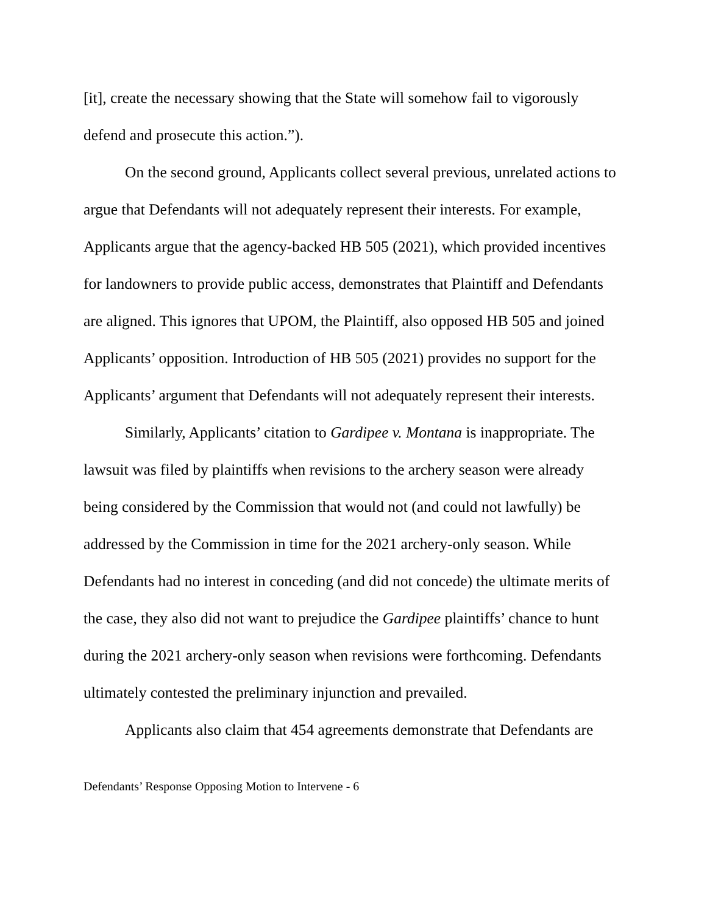[it], create the necessary showing that the State will somehow fail to vigorously defend and prosecute this action.”).
On the second ground, Applicants collect several previous, unrelated actions to argue that Defendants will not adequately represent their interests. For example, Applicants argue that the agency-backed HB 505 (2021), which provided incentives for landowners to provide public access, demonstrates that Plaintiff and Defendants are aligned. This ignores that UPOM, the Plaintiff, also opposed HB 505 and joined Applicants’ opposition. Introduction of HB 505 (2021) provides no support for the Applicants’ argument that Defendants will not adequately represent their interests.
Similarly, Applicants’ citation to Gardipee v. Montana is inappropriate. The lawsuit was filed by plaintiffs when revisions to the archery season were already being considered by the Commission that would not (and could not lawfully) be addressed by the Commission in time for the 2021 archery-only season. While Defendants had no interest in conceding (and did not concede) the ultimate merits of the case, they also did not want to prejudice the Gardipee plaintiffs’ chance to hunt during the 2021 archery-only season when revisions were forthcoming. Defendants ultimately contested the preliminary injunction and prevailed.
Applicants also claim that 454 agreements demonstrate that Defendants are
Defendants’ Response Opposing Motion to Intervene - 6